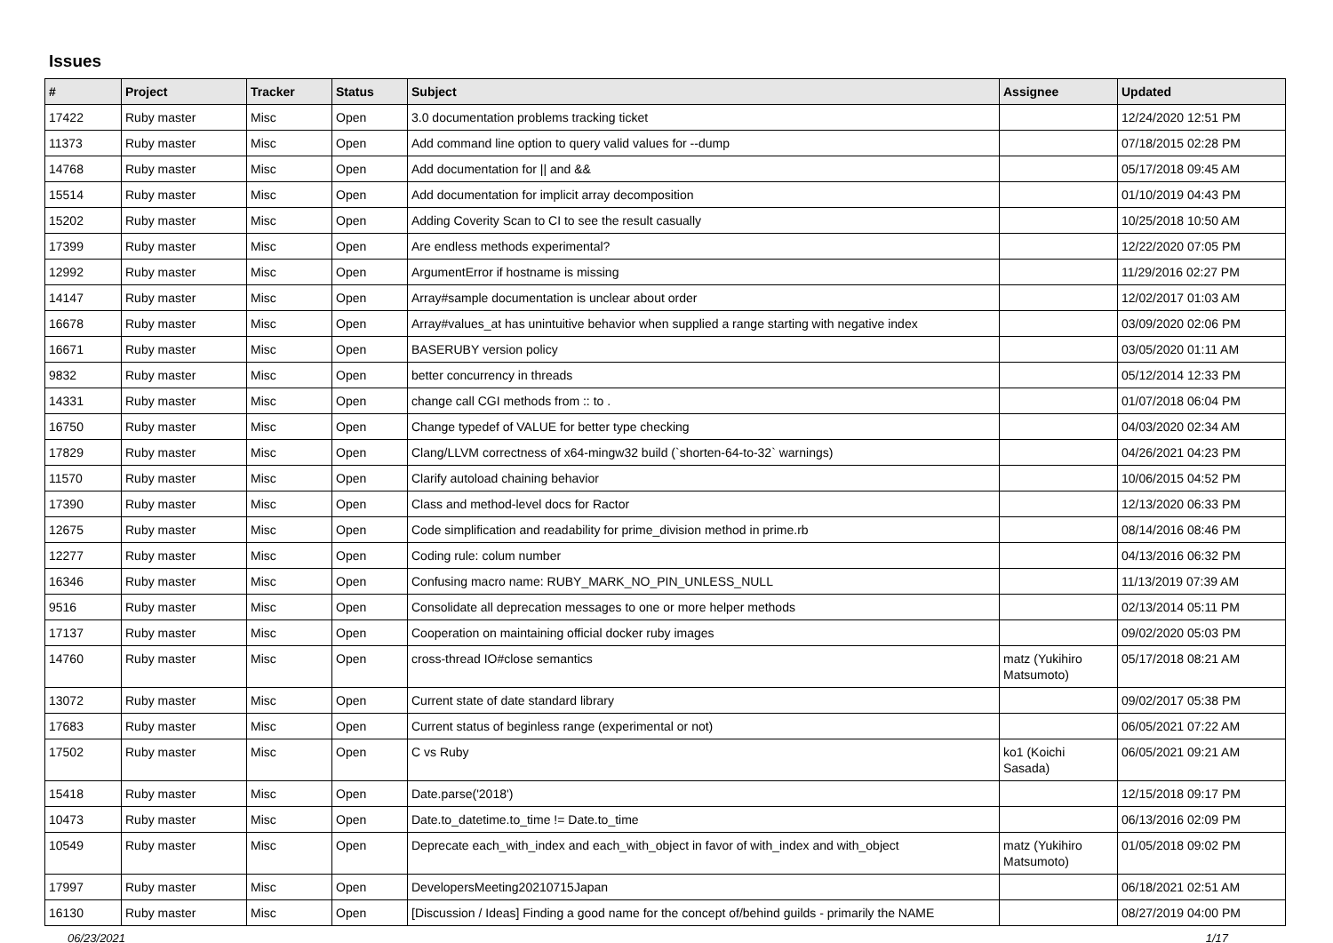Issues
| # | Project | Tracker | Status | Subject | Assignee | Updated |
| --- | --- | --- | --- | --- | --- | --- |
| 17422 | Ruby master | Misc | Open | 3.0 documentation problems tracking ticket | | 12/24/2020 12:51 PM |
| 11373 | Ruby master | Misc | Open | Add command line option to query valid values for --dump | | 07/18/2015 02:28 PM |
| 14768 | Ruby master | Misc | Open | Add documentation for // and && | | 05/17/2018 09:45 AM |
| 15514 | Ruby master | Misc | Open | Add documentation for implicit array decomposition | | 01/10/2019 04:43 PM |
| 15202 | Ruby master | Misc | Open | Adding Coverity Scan to CI to see the result casually | | 10/25/2018 10:50 AM |
| 17399 | Ruby master | Misc | Open | Are endless methods experimental? | | 12/22/2020 07:05 PM |
| 12992 | Ruby master | Misc | Open | ArgumentError if hostname is missing | | 11/29/2016 02:27 PM |
| 14147 | Ruby master | Misc | Open | Array#sample documentation is unclear about order | | 12/02/2017 01:03 AM |
| 16678 | Ruby master | Misc | Open | Array#values_at has unintuitive behavior when supplied a range starting with negative index | | 03/09/2020 02:06 PM |
| 16671 | Ruby master | Misc | Open | BASERUBY version policy | | 03/05/2020 01:11 AM |
| 9832 | Ruby master | Misc | Open | better concurrency in threads | | 05/12/2014 12:33 PM |
| 14331 | Ruby master | Misc | Open | change call CGI methods from :: to . | | 01/07/2018 06:04 PM |
| 16750 | Ruby master | Misc | Open | Change typedef of VALUE for better type checking | | 04/03/2020 02:34 AM |
| 17829 | Ruby master | Misc | Open | Clang/LLVM correctness of x64-mingw32 build (`shorten-64-to-32` warnings) | | 04/26/2021 04:23 PM |
| 11570 | Ruby master | Misc | Open | Clarify autoload chaining behavior | | 10/06/2015 04:52 PM |
| 17390 | Ruby master | Misc | Open | Class and method-level docs for Ractor | | 12/13/2020 06:33 PM |
| 12675 | Ruby master | Misc | Open | Code simplification and readability for prime_division method in prime.rb | | 08/14/2016 08:46 PM |
| 12277 | Ruby master | Misc | Open | Coding rule: colum number | | 04/13/2016 06:32 PM |
| 16346 | Ruby master | Misc | Open | Confusing macro name: RUBY_MARK_NO_PIN_UNLESS_NULL | | 11/13/2019 07:39 AM |
| 9516 | Ruby master | Misc | Open | Consolidate all deprecation messages to one or more helper methods | | 02/13/2014 05:11 PM |
| 17137 | Ruby master | Misc | Open | Cooperation on maintaining official docker ruby images | | 09/02/2020 05:03 PM |
| 14760 | Ruby master | Misc | Open | cross-thread IO#close semantics | matz (Yukihiro Matsumoto) | 05/17/2018 08:21 AM |
| 13072 | Ruby master | Misc | Open | Current state of date standard library | | 09/02/2017 05:38 PM |
| 17683 | Ruby master | Misc | Open | Current status of beginless range (experimental or not) | | 06/05/2021 07:22 AM |
| 17502 | Ruby master | Misc | Open | C vs Ruby | ko1 (Koichi Sasada) | 06/05/2021 09:21 AM |
| 15418 | Ruby master | Misc | Open | Date.parse('2018') | | 12/15/2018 09:17 PM |
| 10473 | Ruby master | Misc | Open | Date.to_datetime.to_time != Date.to_time | | 06/13/2016 02:09 PM |
| 10549 | Ruby master | Misc | Open | Deprecate each_with_index and each_with_object in favor of with_index and with_object | matz (Yukihiro Matsumoto) | 01/05/2018 09:02 PM |
| 17997 | Ruby master | Misc | Open | DevelopersMeeting20210715Japan | | 06/18/2021 02:51 AM |
| 16130 | Ruby master | Misc | Open | [Discussion / Ideas] Finding a good name for the concept of/behind guilds - primarily the NAME | | 08/27/2019 04:00 PM |
06/23/2021 1/17